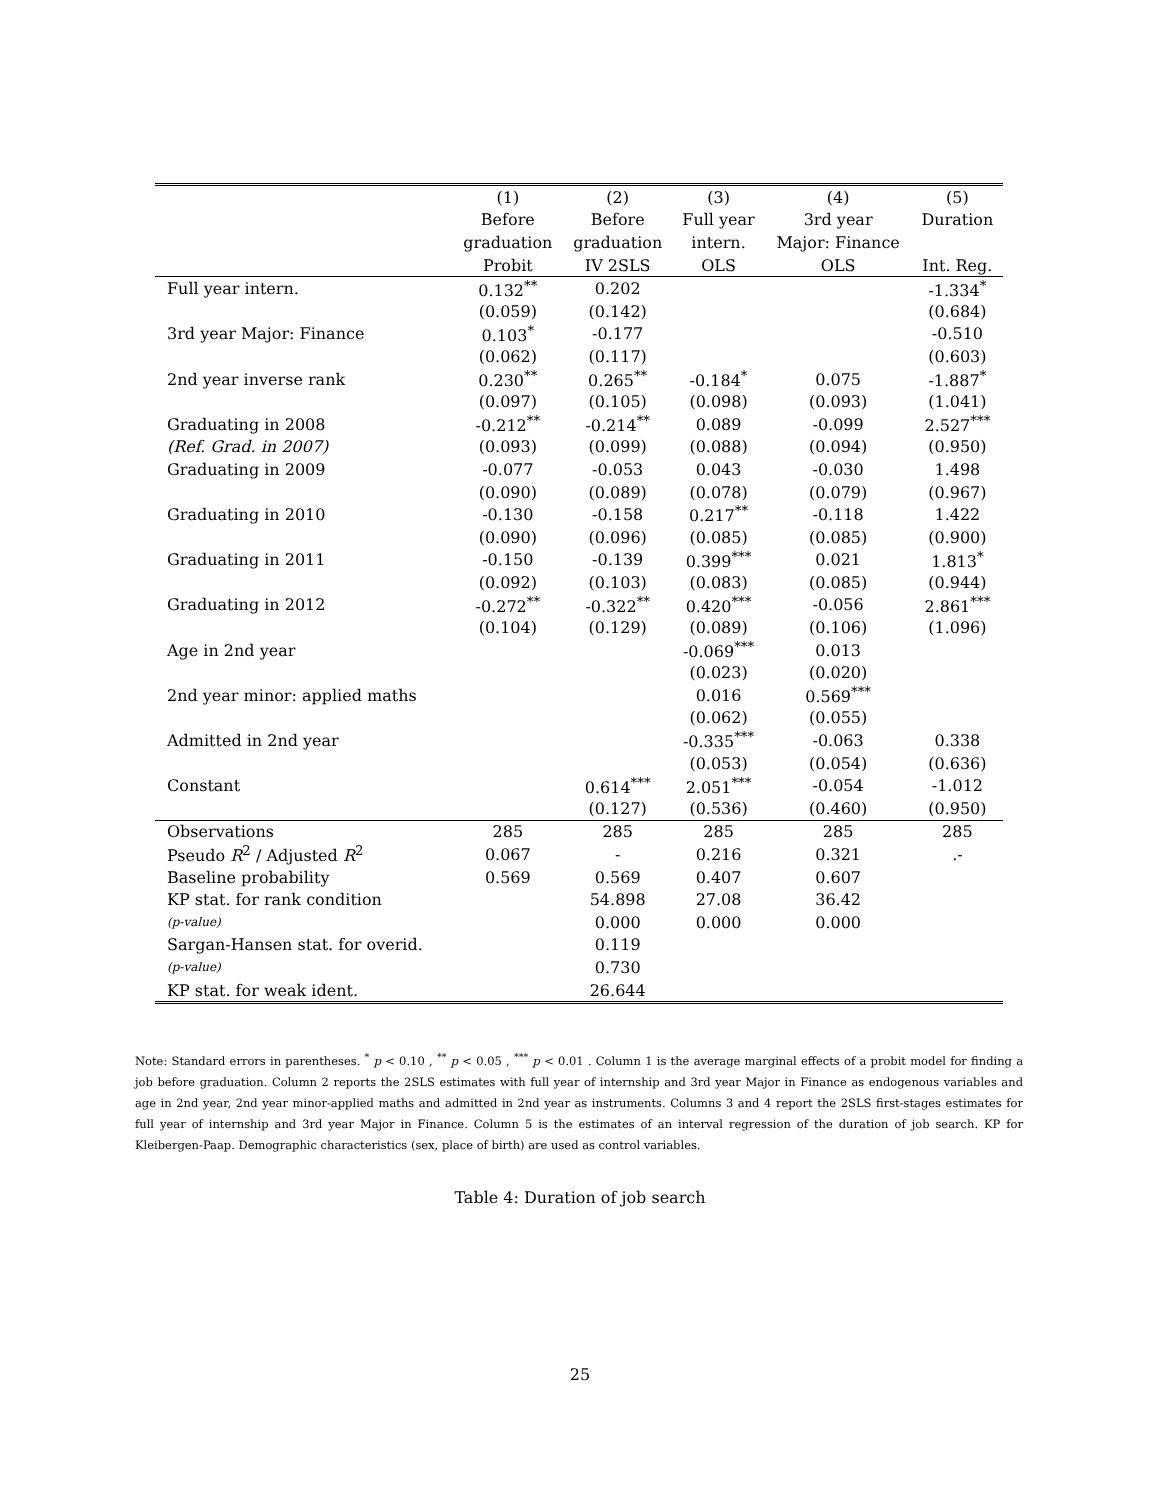| | (1) | (2) | (3) | (4) | (5) |
| --- | --- | --- | --- | --- | --- |
| | Before | Before | Full year | 3rd year | Duration |
| | graduation | graduation | intern. | Major: Finance | |
| | Probit | IV 2SLS | OLS | OLS | Int. Reg. |
| Full year intern. | 0.132<sup>**</sup> | 0.202 | | | -1.334<sup>*</sup> |
| | (0.059) | (0.142) | | | (0.684) |
| 3rd year Major: Finance | 0.103<sup>*</sup> | -0.177 | | | -0.510 |
| | (0.062) | (0.117) | | | (0.603) |
| 2nd year inverse rank | 0.230<sup>**</sup> | 0.265<sup>**</sup> | -0.184<sup>*</sup> | 0.075 | -1.887<sup>*</sup> |
| | (0.097) | (0.105) | (0.098) | (0.093) | (1.041) |
| Graduating in 2008 | -0.212<sup>**</sup> | -0.214<sup>**</sup> | 0.089 | -0.099 | 2.527<sup>***</sup> |
| (Ref. Grad. in 2007) | (0.093) | (0.099) | (0.088) | (0.094) | (0.950) |
| Graduating in 2009 | -0.077 | -0.053 | 0.043 | -0.030 | 1.498 |
| | (0.090) | (0.089) | (0.078) | (0.079) | (0.967) |
| Graduating in 2010 | -0.130 | -0.158 | 0.217<sup>**</sup> | -0.118 | 1.422 |
| | (0.090) | (0.096) | (0.085) | (0.085) | (0.900) |
| Graduating in 2011 | -0.150 | -0.139 | 0.399<sup>***</sup> | 0.021 | 1.813<sup>*</sup> |
| | (0.092) | (0.103) | (0.083) | (0.085) | (0.944) |
| Graduating in 2012 | -0.272<sup>**</sup> | -0.322<sup>**</sup> | 0.420<sup>***</sup> | -0.056 | 2.861<sup>***</sup> |
| | (0.104) | (0.129) | (0.089) | (0.106) | (1.096) |
| Age in 2nd year | | | -0.069<sup>***</sup> | 0.013 | |
| | | | (0.023) | (0.020) | |
| 2nd year minor: applied maths | | | 0.016 | 0.569<sup>***</sup> | |
| | | | (0.062) | (0.055) | |
| Admitted in 2nd year | | | -0.335<sup>***</sup> | -0.063 | 0.338 |
| | | | (0.053) | (0.054) | (0.636) |
| Constant | | 0.614<sup>***</sup> | 2.051<sup>***</sup> | -0.054 | -1.012 |
| | | (0.127) | (0.536) | (0.460) | (0.950) |
| Observations | 285 | 285 | 285 | 285 | 285 |
| Pseudo R<sup>2</sup> / Adjusted R<sup>2</sup> | 0.067 | - | 0.216 | 0.321 | .- |
| Baseline probability | 0.569 | 0.569 | 0.407 | 0.607 | |
| KP stat. for rank condition | | 54.898 | 27.08 | 36.42 | |
| (p-value) | | 0.000 | 0.000 | 0.000 | |
| Sargan-Hansen stat. for overid. | | 0.119 | | | |
| (p-value) | | 0.730 | | | |
| KP stat. for weak ident. | | 26.644 | | | |
Note: Standard errors in parentheses. <sup>*</sup> p < 0.10 , <sup>**</sup> p < 0.05 , <sup>***</sup> p < 0.01 . Column 1 is the average marginal effects of a probit model for finding a job before graduation. Column 2 reports the 2SLS estimates with full year of internship and 3rd year Major in Finance as endogenous variables and age in 2nd year, 2nd year minor-applied maths and admitted in 2nd year as instruments. Columns 3 and 4 report the 2SLS first-stages estimates for full year of internship and 3rd year Major in Finance. Column 5 is the estimates of an interval regression of the duration of job search. KP for Kleibergen-Paap. Demographic characteristics (sex, place of birth) are used as control variables.
Table 4: Duration of job search
25